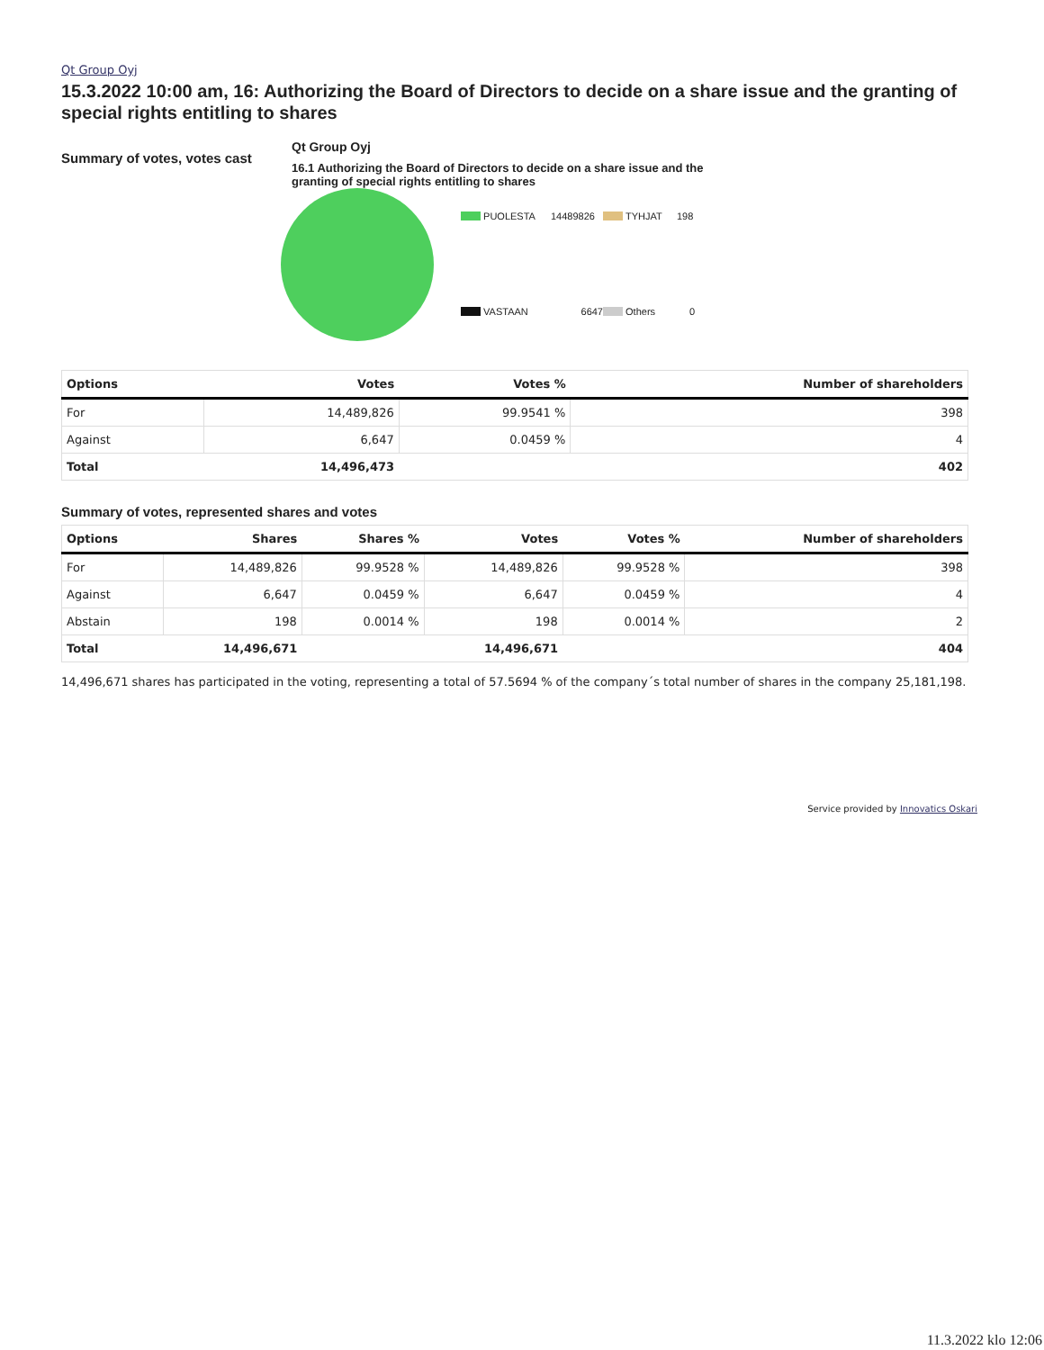Qt Group Oyj
15.3.2022 10:00 am, 16: Authorizing the Board of Directors to decide on a share issue and the granting of special rights entitling to shares
Summary of votes, votes cast
Qt Group Oyj
16.1 Authorizing the Board of Directors to decide on a share issue and the granting of special rights entitling to shares
PUOLESTA 14489826
TYHJAT 198
VASTAAN 6647
Others 0
| Options | Votes | Votes % | Number of shareholders |
| --- | --- | --- | --- |
| For | 14,489,826 | 99.9541 % | 398 |
| Against | 6,647 | 0.0459 % | 4 |
| Total | 14,496,473 | | 402 |
Summary of votes, represented shares and votes
| Options | Shares | Shares % | Votes | Votes % | Number of shareholders |
| --- | --- | --- | --- | --- | --- |
| For | 14,489,826 | 99.9528 % | 14,489,826 | 99.9528 % | 398 |
| Against | 6,647 | 0.0459 % | 6,647 | 0.0459 % | 4 |
| Abstain | 198 | 0.0014 % | 198 | 0.0014 % | 2 |
| Total | 14,496,671 | | 14,496,671 | | 404 |
14,496,671 shares has participated in the voting, representing a total of 57.5694 % of the company´s total number of shares in the company 25,181,198.
Service provided by Innovatics Oskari
11.3.2022 klo 12:06